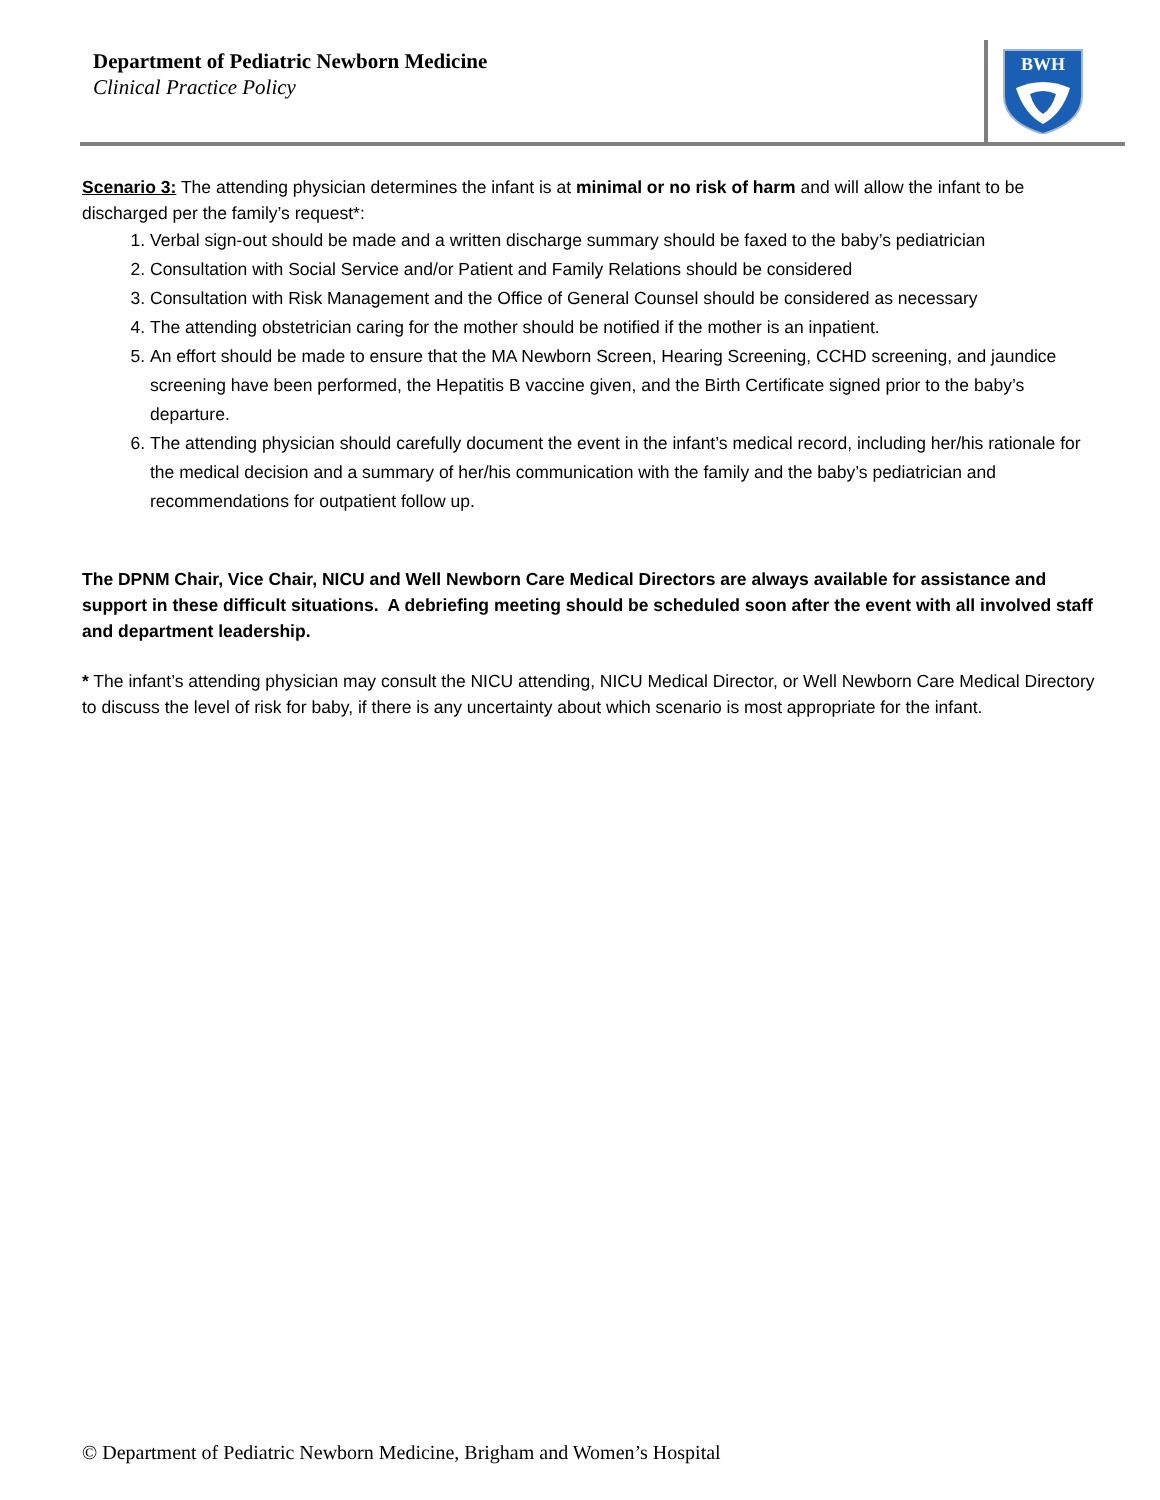Department of Pediatric Newborn Medicine
Clinical Practice Policy
BWH
Scenario 3: The attending physician determines the infant is at minimal or no risk of harm and will allow the infant to be discharged per the family’s request*:
1. Verbal sign-out should be made and a written discharge summary should be faxed to the baby’s pediatrician
2. Consultation with Social Service and/or Patient and Family Relations should be considered
3. Consultation with Risk Management and the Office of General Counsel should be considered as necessary
4. The attending obstetrician caring for the mother should be notified if the mother is an inpatient.
5. An effort should be made to ensure that the MA Newborn Screen, Hearing Screening, CCHD screening, and jaundice screening have been performed, the Hepatitis B vaccine given, and the Birth Certificate signed prior to the baby’s departure.
6. The attending physician should carefully document the event in the infant’s medical record, including her/his rationale for the medical decision and a summary of her/his communication with the family and the baby’s pediatrician and recommendations for outpatient follow up.
The DPNM Chair, Vice Chair, NICU and Well Newborn Care Medical Directors are always available for assistance and support in these difficult situations. A debriefing meeting should be scheduled soon after the event with all involved staff and department leadership.
* The infant’s attending physician may consult the NICU attending, NICU Medical Director, or Well Newborn Care Medical Directory to discuss the level of risk for baby, if there is any uncertainty about which scenario is most appropriate for the infant.
© Department of Pediatric Newborn Medicine, Brigham and Women’s Hospital